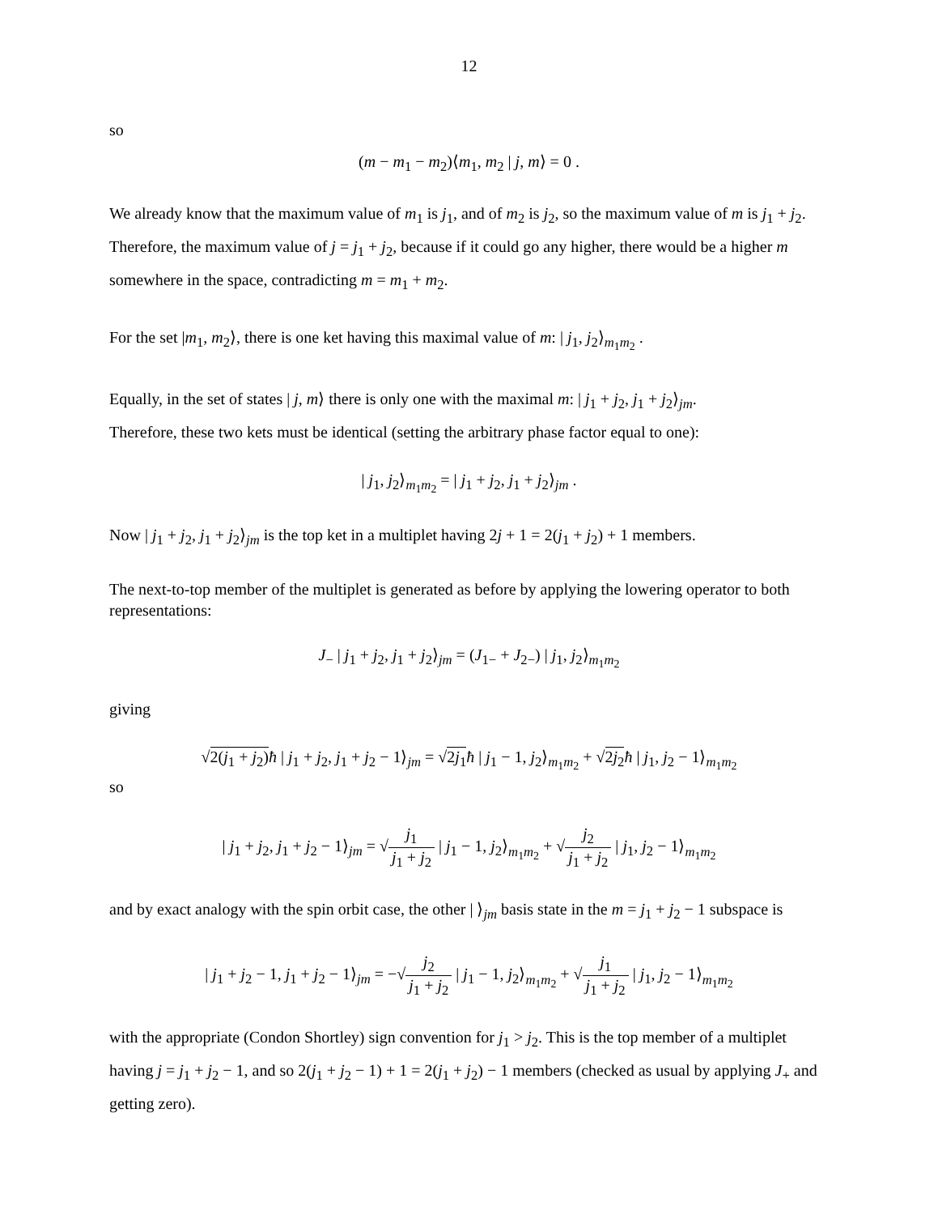12
so
(m − m<sub>1</sub> − m<sub>2</sub>)⟨m<sub>1</sub>, m<sub>2</sub> | j, m⟩ = 0 .
We already know that the maximum value of m<sub>1</sub> is j<sub>1</sub>, and of m<sub>2</sub> is j<sub>2</sub>, so the maximum value of m is j<sub>1</sub> + j<sub>2</sub>. Therefore, the maximum value of j = j<sub>1</sub> + j<sub>2</sub>, because if it could go any higher, there would be a higher m somewhere in the space, contradicting m = m<sub>1</sub> + m<sub>2</sub>.
For the set |m<sub>1</sub>, m<sub>2</sub>⟩, there is one ket having this maximal value of m: | j<sub>1</sub>, j<sub>2</sub>⟩<sub>m<sub>1</sub>m<sub>2</sub></sub> .
Equally, in the set of states | j, m⟩ there is only one with the maximal m: | j<sub>1</sub> + j<sub>2</sub>, j<sub>1</sub> + j<sub>2</sub>⟩<sub>jm</sub>.
Therefore, these two kets must be identical (setting the arbitrary phase factor equal to one):
| j<sub>1</sub>, j<sub>2</sub>⟩<sub>m<sub>1</sub>m<sub>2</sub></sub> = | j<sub>1</sub> + j<sub>2</sub>, j<sub>1</sub> + j<sub>2</sub>⟩<sub>jm</sub> .
Now | j<sub>1</sub> + j<sub>2</sub>, j<sub>1</sub> + j<sub>2</sub>⟩<sub>jm</sub> is the top ket in a multiplet having 2j + 1 = 2(j<sub>1</sub> + j<sub>2</sub>) + 1 members.
The next-to-top member of the multiplet is generated as before by applying the lowering operator to both representations:
J<sub>−</sub> | j<sub>1</sub> + j<sub>2</sub>, j<sub>1</sub> + j<sub>2</sub>⟩<sub>jm</sub> = (J<sub>1−</sub> + J<sub>2−</sub>) | j<sub>1</sub>, j<sub>2</sub>⟩<sub>m<sub>1</sub>m<sub>2</sub></sub>
giving
√2(j<sub>1</sub> + j<sub>2</sub>) ħ | j<sub>1</sub> + j<sub>2</sub>, j<sub>1</sub> + j<sub>2</sub> − 1⟩<sub>jm</sub> = √2j<sub>1</sub> ħ | j<sub>1</sub> − 1, j<sub>2</sub>⟩<sub>m<sub>1</sub>m<sub>2</sub></sub> + √2j<sub>2</sub> ħ | j<sub>1</sub>, j<sub>2</sub> − 1⟩<sub>m<sub>1</sub>m<sub>2</sub></sub>
so
| j<sub>1</sub> + j<sub>2</sub>, j<sub>1</sub> + j<sub>2</sub> − 1⟩<sub>jm</sub> = √j<sub>1</sub> j<sub>1</sub> + j<sub>2</sub> | j<sub>1</sub> − 1, j<sub>2</sub>⟩<sub>m<sub>1</sub>m<sub>2</sub></sub> + √j<sub>2</sub> j<sub>1</sub> + j<sub>2</sub> | j<sub>1</sub>, j<sub>2</sub> − 1⟩<sub>m<sub>1</sub>m<sub>2</sub></sub>
and by exact analogy with the spin orbit case, the other | ⟩<sub>jm</sub> basis state in the m = j<sub>1</sub> + j<sub>2</sub> − 1 subspace is
| j<sub>1</sub> + j<sub>2</sub> − 1, j<sub>1</sub> + j<sub>2</sub> − 1⟩<sub>jm</sub> = −√j<sub>2</sub> j<sub>1</sub> + j<sub>2</sub> | j<sub>1</sub> − 1, j<sub>2</sub>⟩<sub>m<sub>1</sub>m<sub>2</sub></sub> + √j<sub>1</sub> j<sub>1</sub> + j<sub>2</sub> | j<sub>1</sub>, j<sub>2</sub> − 1⟩<sub>m<sub>1</sub>m<sub>2</sub></sub>
with the appropriate (Condon Shortley) sign convention for j<sub>1</sub> > j<sub>2</sub>. This is the top member of a multiplet having j = j<sub>1</sub> + j<sub>2</sub> − 1, and so 2(j<sub>1</sub> + j<sub>2</sub> − 1) + 1 = 2(j<sub>1</sub> + j<sub>2</sub>) − 1 members (checked as usual by applying J<sub>+</sub> and getting zero).